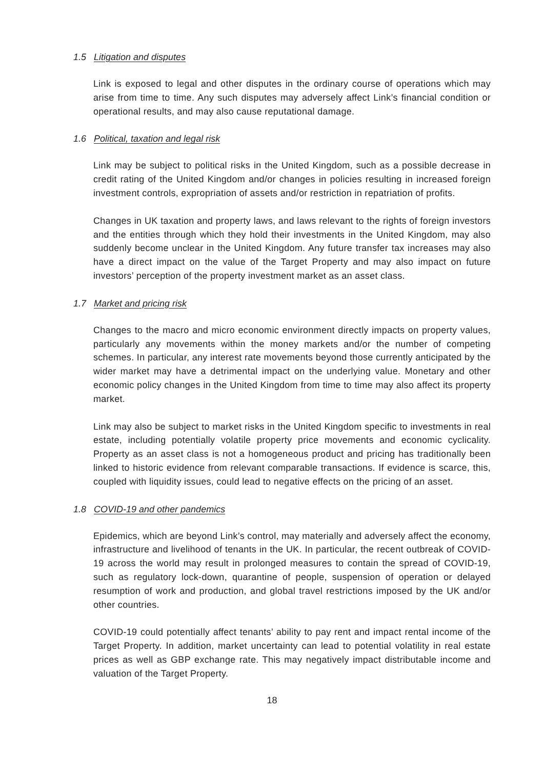1.5 Litigation and disputes
Link is exposed to legal and other disputes in the ordinary course of operations which may arise from time to time. Any such disputes may adversely affect Link’s financial condition or operational results, and may also cause reputational damage.
1.6 Political, taxation and legal risk
Link may be subject to political risks in the United Kingdom, such as a possible decrease in credit rating of the United Kingdom and/or changes in policies resulting in increased foreign investment controls, expropriation of assets and/or restriction in repatriation of profits.
Changes in UK taxation and property laws, and laws relevant to the rights of foreign investors and the entities through which they hold their investments in the United Kingdom, may also suddenly become unclear in the United Kingdom. Any future transfer tax increases may also have a direct impact on the value of the Target Property and may also impact on future investors’ perception of the property investment market as an asset class.
1.7 Market and pricing risk
Changes to the macro and micro economic environment directly impacts on property values, particularly any movements within the money markets and/or the number of competing schemes. In particular, any interest rate movements beyond those currently anticipated by the wider market may have a detrimental impact on the underlying value. Monetary and other economic policy changes in the United Kingdom from time to time may also affect its property market.
Link may also be subject to market risks in the United Kingdom specific to investments in real estate, including potentially volatile property price movements and economic cyclicality. Property as an asset class is not a homogeneous product and pricing has traditionally been linked to historic evidence from relevant comparable transactions. If evidence is scarce, this, coupled with liquidity issues, could lead to negative effects on the pricing of an asset.
1.8 COVID-19 and other pandemics
Epidemics, which are beyond Link’s control, may materially and adversely affect the economy, infrastructure and livelihood of tenants in the UK. In particular, the recent outbreak of COVID-19 across the world may result in prolonged measures to contain the spread of COVID-19, such as regulatory lock-down, quarantine of people, suspension of operation or delayed resumption of work and production, and global travel restrictions imposed by the UK and/or other countries.
COVID-19 could potentially affect tenants’ ability to pay rent and impact rental income of the Target Property. In addition, market uncertainty can lead to potential volatility in real estate prices as well as GBP exchange rate. This may negatively impact distributable income and valuation of the Target Property.
18